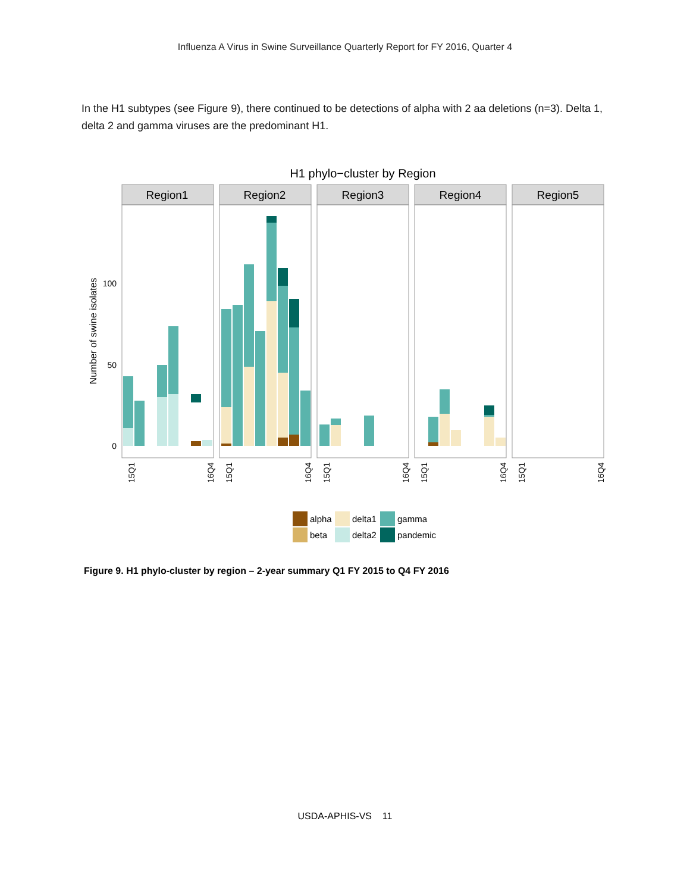Influenza A Virus in Swine Surveillance Quarterly Report for FY 2016, Quarter 4
In the H1 subtypes (see Figure 9), there continued to be detections of alpha with 2 aa deletions (n=3). Delta 1, delta 2 and gamma viruses are the predominant H1.
H1 phylo−cluster by Region
Number of swine isolates
100
50
0
Region1
Region2
Region3
Region4
Region5
15Q1
15Q1
15Q1
15Q1
15Q1
16Q4
16Q4
16Q4
16Q4
16Q4
alpha
beta
delta1
delta2
gamma
pandemic
Figure 9. H1 phylo-cluster by region – 2-year summary Q1 FY 2015 to Q4 FY 2016
USDA-APHIS-VS 11